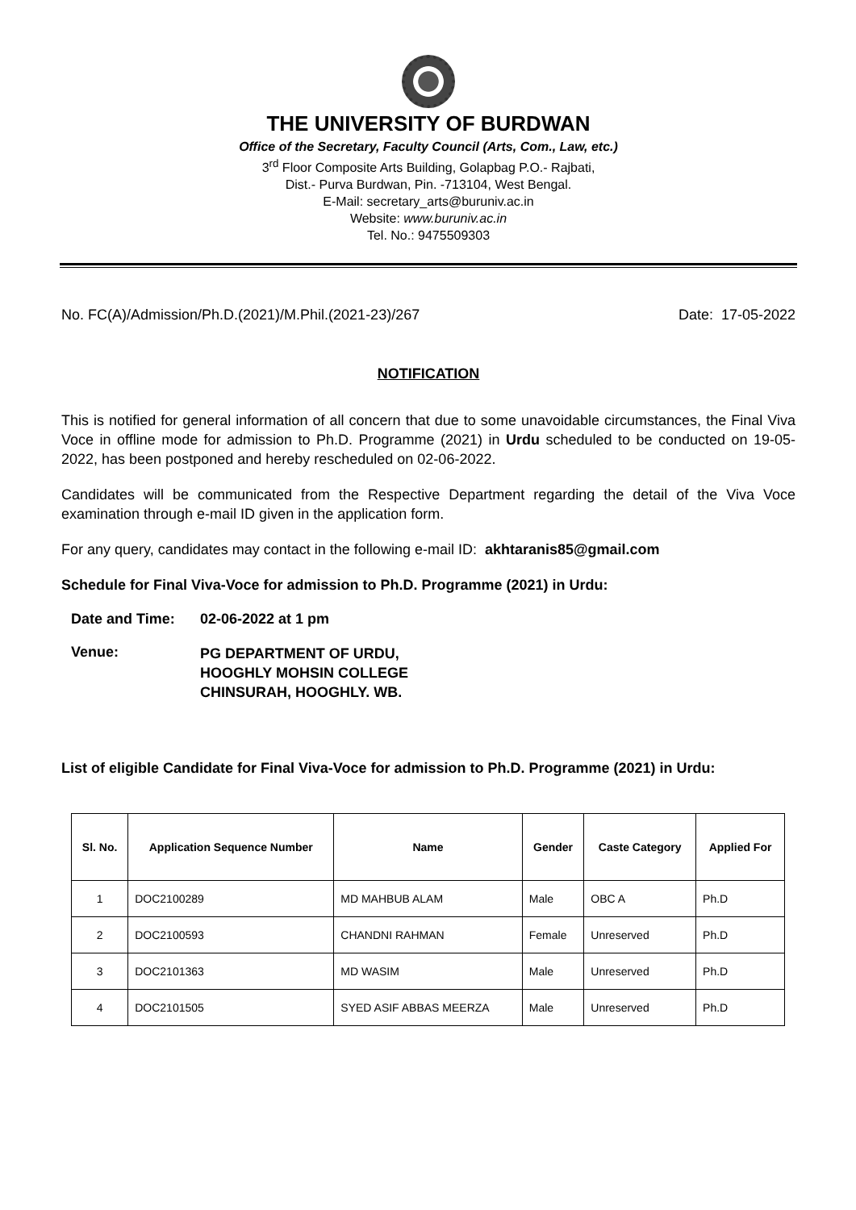THE UNIVERSITY OF BURDWAN
Office of the Secretary, Faculty Council (Arts, Com., Law, etc.)
3<sup>rd</sup> Floor Composite Arts Building, Golapbag P.O.- Rajbati,
Dist.- Purva Burdwan, Pin. -713104, West Bengal.
E-Mail: secretary_arts@buruniv.ac.in
Website: www.buruniv.ac.in
Tel. No.: 9475509303
No. FC(A)/Admission/Ph.D.(2021)/M.Phil.(2021-23)/267 Date: 17-05-2022
NOTIFICATION
This is notified for general information of all concern that due to some unavoidable circumstances, the Final Viva Voce in offline mode for admission to Ph.D. Programme (2021) in Urdu scheduled to be conducted on 19-05-2022, has been postponed and hereby rescheduled on 02-06-2022.
Candidates will be communicated from the Respective Department regarding the detail of the Viva Voce examination through e-mail ID given in the application form.
For any query, candidates may contact in the following e-mail ID: akhtaranis85@gmail.com
Schedule for Final Viva-Voce for admission to Ph.D. Programme (2021) in Urdu:
| Date and Time: | 02-06-2022 at 1 pm |
| Venue: | PG DEPARTMENT OF URDU, HOOGHLY MOHSIN COLLEGE CHINSURAH, HOOGHLY. WB. |
List of eligible Candidate for Final Viva-Voce for admission to Ph.D. Programme (2021) in Urdu:
| Sl. No. | Application Sequence Number | Name | Gender | Caste Category | Applied For |
| --- | --- | --- | --- | --- | --- |
| 1 | DOC2100289 | MD MAHBUB ALAM | Male | OBC A | Ph.D |
| 2 | DOC2100593 | CHANDNI RAHMAN | Female | Unreserved | Ph.D |
| 3 | DOC2101363 | MD WASIM | Male | Unreserved | Ph.D |
| 4 | DOC2101505 | SYED ASIF ABBAS MEERZA | Male | Unreserved | Ph.D |